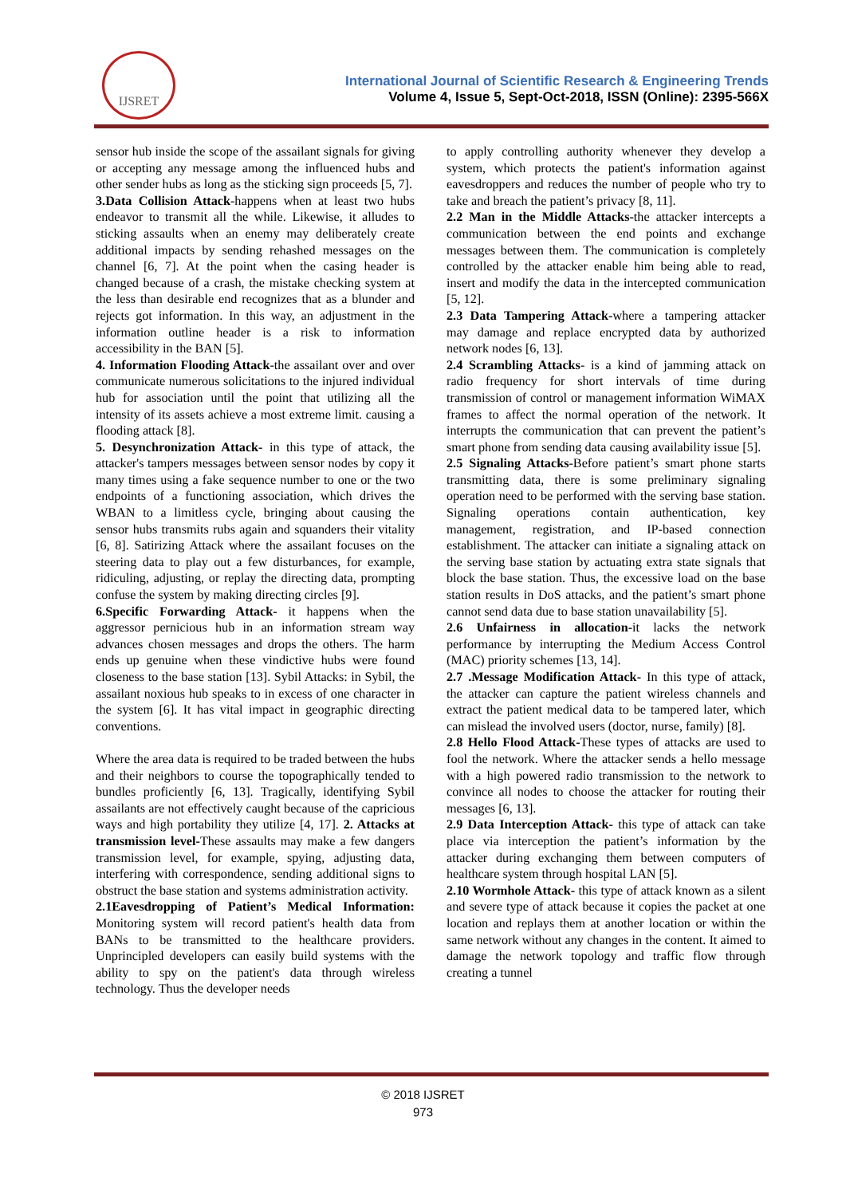IJSRET
International Journal of Scientific Research & Engineering Trends
Volume 4, Issue 5, Sept-Oct-2018, ISSN (Online): 2395-566X
sensor hub inside the scope of the assailant signals for giving or accepting any message among the influenced hubs and other sender hubs as long as the sticking sign proceeds [5, 7].
3.Data Collision Attack-happens when at least two hubs endeavor to transmit all the while. Likewise, it alludes to sticking assaults when an enemy may deliberately create additional impacts by sending rehashed messages on the channel [6, 7]. At the point when the casing header is changed because of a crash, the mistake checking system at the less than desirable end recognizes that as a blunder and rejects got information. In this way, an adjustment in the information outline header is a risk to information accessibility in the BAN [5].
4. Information Flooding Attack-the assailant over and over communicate numerous solicitations to the injured individual hub for association until the point that utilizing all the intensity of its assets achieve a most extreme limit. causing a flooding attack [8].
5. Desynchronization Attack- in this type of attack, the attacker's tampers messages between sensor nodes by copy it many times using a fake sequence number to one or the two endpoints of a functioning association, which drives the WBAN to a limitless cycle, bringing about causing the sensor hubs transmits rubs again and squanders their vitality [6, 8]. Satirizing Attack where the assailant focuses on the steering data to play out a few disturbances, for example, ridiculing, adjusting, or replay the directing data, prompting confuse the system by making directing circles [9].
6.Specific Forwarding Attack- it happens when the aggressor pernicious hub in an information stream way advances chosen messages and drops the others. The harm ends up genuine when these vindictive hubs were found closeness to the base station [13]. Sybil Attacks: in Sybil, the assailant noxious hub speaks to in excess of one character in the system [6]. It has vital impact in geographic directing conventions.
Where the area data is required to be traded between the hubs and their neighbors to course the topographically tended to bundles proficiently [6, 13]. Tragically, identifying Sybil assailants are not effectively caught because of the capricious ways and high portability they utilize [4, 17]. 2. Attacks at transmission level-These assaults may make a few dangers transmission level, for example, spying, adjusting data, interfering with correspondence, sending additional signs to obstruct the base station and systems administration activity.
2.1Eavesdropping of Patient’s Medical Information: Monitoring system will record patient's health data from BANs to be transmitted to the healthcare providers. Unprincipled developers can easily build systems with the ability to spy on the patient's data through wireless technology. Thus the developer needs
to apply controlling authority whenever they develop a system, which protects the patient's information against eavesdroppers and reduces the number of people who try to take and breach the patient’s privacy [8, 11].
2.2 Man in the Middle Attacks-the attacker intercepts a communication between the end points and exchange messages between them. The communication is completely controlled by the attacker enable him being able to read, insert and modify the data in the intercepted communication [5, 12].
2.3 Data Tampering Attack-where a tampering attacker may damage and replace encrypted data by authorized network nodes [6, 13].
2.4 Scrambling Attacks- is a kind of jamming attack on radio frequency for short intervals of time during transmission of control or management information WiMAX frames to affect the normal operation of the network. It interrupts the communication that can prevent the patient’s smart phone from sending data causing availability issue [5].
2.5 Signaling Attacks-Before patient’s smart phone starts transmitting data, there is some preliminary signaling operation need to be performed with the serving base station. Signaling operations contain authentication, key management, registration, and IP-based connection establishment. The attacker can initiate a signaling attack on the serving base station by actuating extra state signals that block the base station. Thus, the excessive load on the base station results in DoS attacks, and the patient’s smart phone cannot send data due to base station unavailability [5].
2.6 Unfairness in allocation-it lacks the network performance by interrupting the Medium Access Control (MAC) priority schemes [13, 14].
2.7 .Message Modification Attack- In this type of attack, the attacker can capture the patient wireless channels and extract the patient medical data to be tampered later, which can mislead the involved users (doctor, nurse, family) [8].
2.8 Hello Flood Attack-These types of attacks are used to fool the network. Where the attacker sends a hello message with a high powered radio transmission to the network to convince all nodes to choose the attacker for routing their messages [6, 13].
2.9 Data Interception Attack- this type of attack can take place via interception the patient’s information by the attacker during exchanging them between computers of healthcare system through hospital LAN [5].
2.10 Wormhole Attack- this type of attack known as a silent and severe type of attack because it copies the packet at one location and replays them at another location or within the same network without any changes in the content. It aimed to damage the network topology and traffic flow through creating a tunnel
© 2018 IJSRET
973